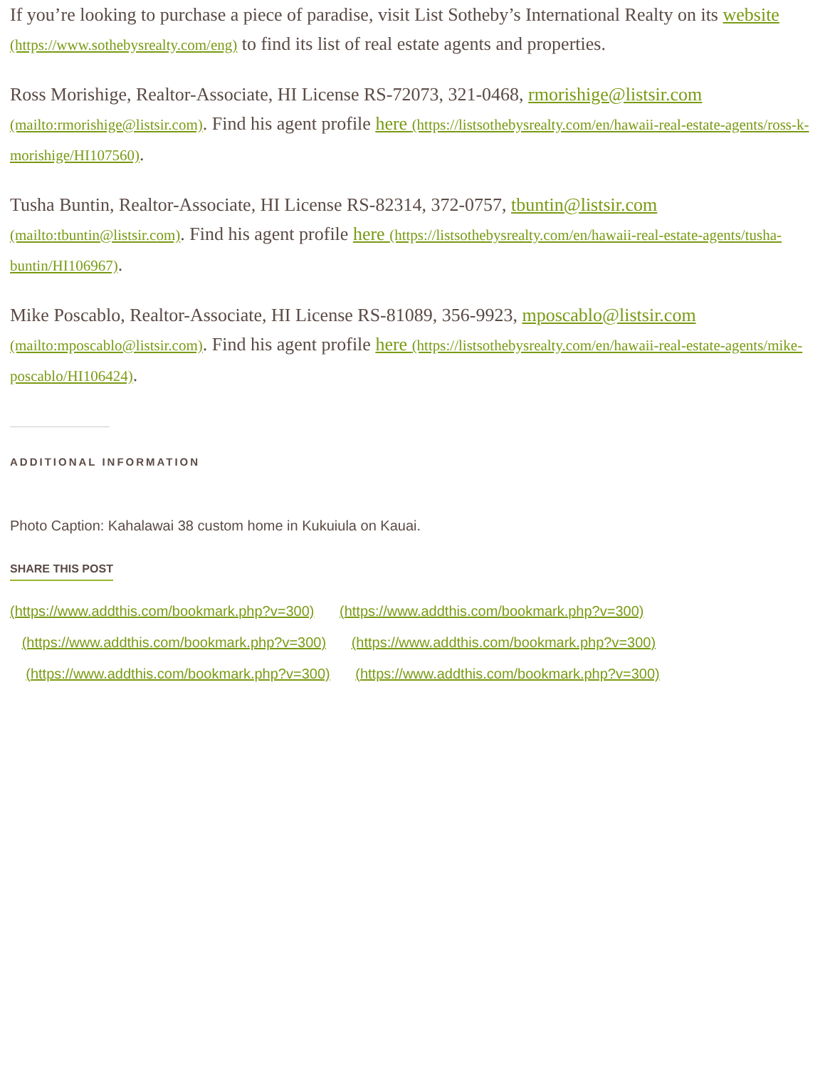If you’re looking to purchase a piece of paradise, visit List Sotheby’s International Realty on its website (https://www.sothebysrealty.com/eng) to find its list of real estate agents and properties.
Ross Morishige, Realtor-Associate, HI License RS-72073, 321-0468, rmorishige@listsir.com (mailto:rmorishige@listsir.com). Find his agent profile here (https://listsothebysrealty.com/en/hawaii-real-estate-agents/ross-k-morishige/HI107560).
Tusha Buntin, Realtor-Associate, HI License RS-82314, 372-0757, tbuntin@listsir.com (mailto:tbuntin@listsir.com). Find his agent profile here (https://listsothebysrealty.com/en/hawaii-real-estate-agents/tusha-buntin/HI106967).
Mike Poscablo, Realtor-Associate, HI License RS-81089, 356-9923, mposcablo@listsir.com (mailto:mposcablo@listsir.com). Find his agent profile here (https://listsothebysrealty.com/en/hawaii-real-estate-agents/mike-poscablo/HI106424).
ADDITIONAL INFORMATION
Photo Caption: Kahalawai 38 custom home in Kukuiula on Kauai.
SHARE THIS POST
(https://www.addthis.com/bookmark.php?v=300) (https://www.addthis.com/bookmark.php?v=300)
(https://www.addthis.com/bookmark.php?v=300) (https://www.addthis.com/bookmark.php?v=300)
(https://www.addthis.com/bookmark.php?v=300) (https://www.addthis.com/bookmark.php?v=300)